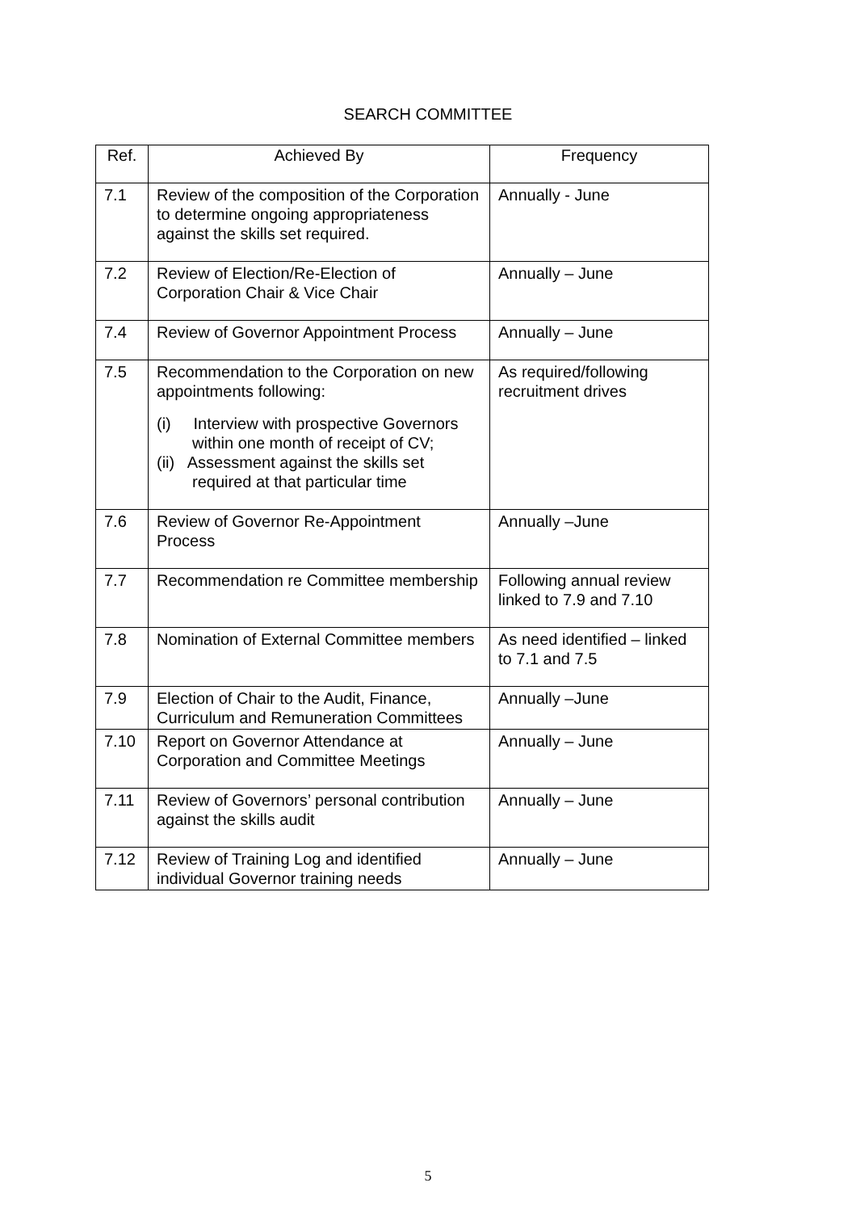SEARCH COMMITTEE
| Ref. | Achieved By | Frequency |
| --- | --- | --- |
| 7.1 | Review of the composition of the Corporation to determine ongoing appropriateness against the skills set required. | Annually - June |
| 7.2 | Review of Election/Re-Election of Corporation Chair & Vice Chair | Annually – June |
| 7.4 | Review of Governor Appointment Process | Annually – June |
| 7.5 | Recommendation to the Corporation on new appointments following: (i) Interview with prospective Governors within one month of receipt of CV; (ii) Assessment against the skills set required at that particular time | As required/following recruitment drives |
| 7.6 | Review of Governor Re-Appointment Process | Annually –June |
| 7.7 | Recommendation re Committee membership | Following annual review linked to 7.9 and 7.10 |
| 7.8 | Nomination of External Committee members | As need identified – linked to 7.1 and 7.5 |
| 7.9 | Election of Chair to the Audit, Finance, Curriculum and Remuneration Committees | Annually –June |
| 7.10 | Report on Governor Attendance at Corporation and Committee Meetings | Annually – June |
| 7.11 | Review of Governors’ personal contribution against the skills audit | Annually – June |
| 7.12 | Review of Training Log and identified individual Governor training needs | Annually – June |
5